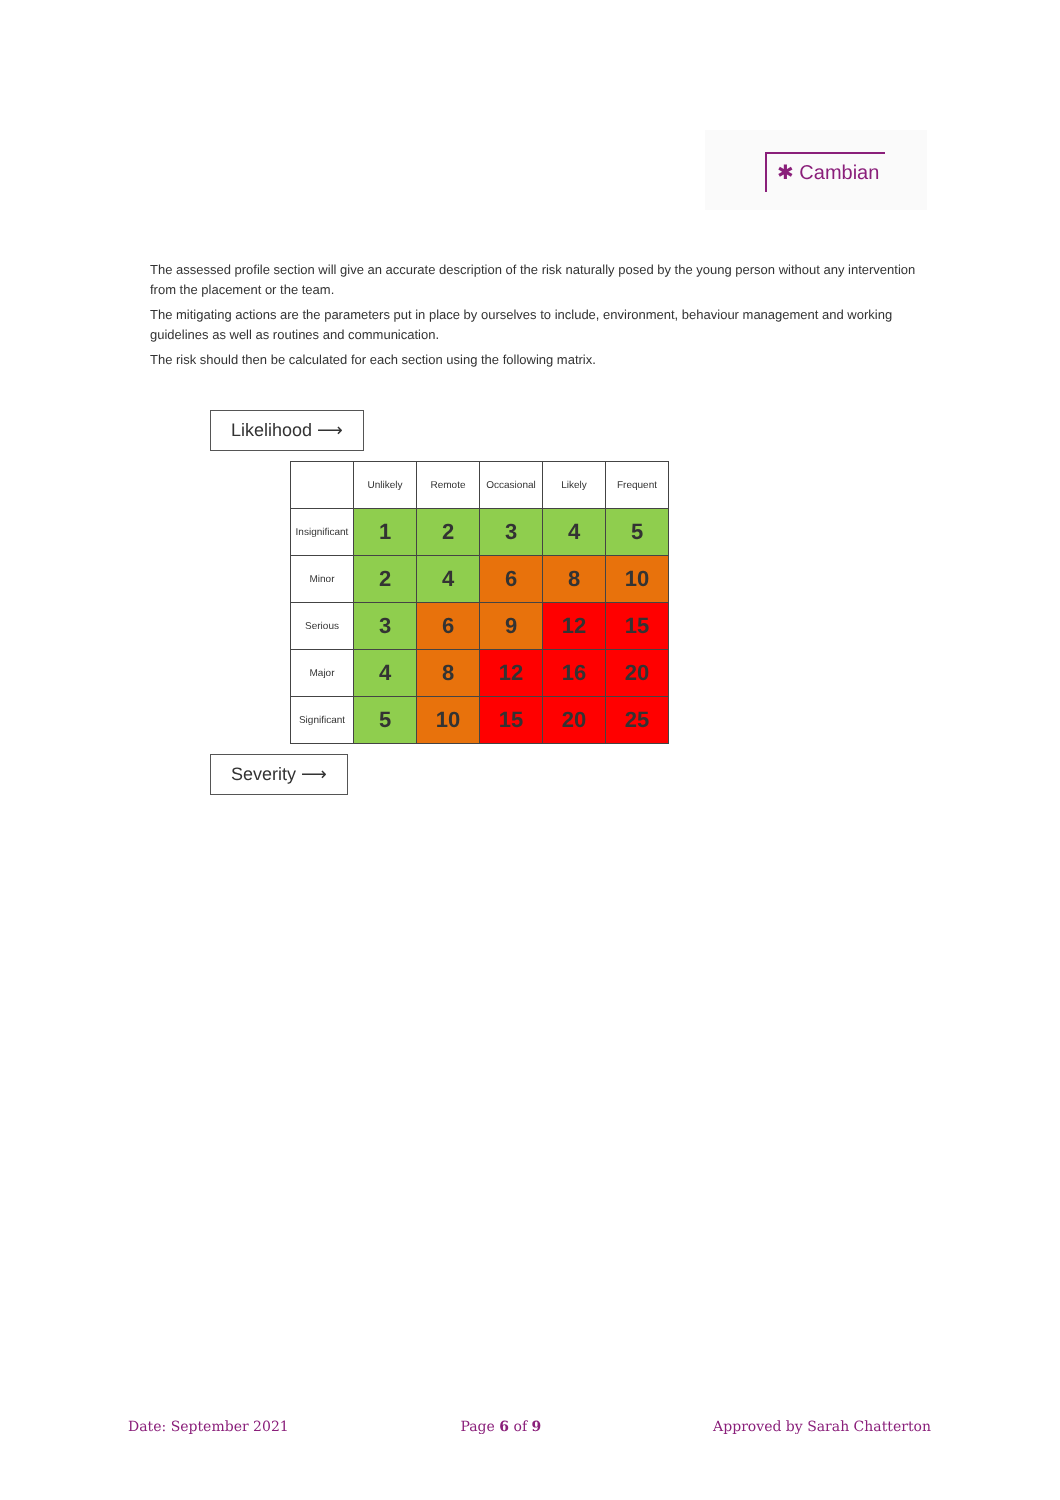✱ Cambian
The assessed profile section will give an accurate description of the risk naturally posed by the young person without any intervention from the placement or the team.
The mitigating actions are the parameters put in place by ourselves to include, environment, behaviour management and working guidelines as well as routines and communication.
The risk should then be calculated for each section using the following matrix.
Likelihood ⟶
| | Unlikely | Remote | Occasional | Likely | Frequent |
| --- | --- | --- | --- | --- | --- |
| Insignificant | 1 | 2 | 3 | 4 | 5 |
| Minor | 2 | 4 | 6 | 8 | 10 |
| Serious | 3 | 6 | 9 | 12 | 15 |
| Major | 4 | 8 | 12 | 16 | 20 |
| Significant | 5 | 10 | 15 | 20 | 25 |
Severity ⟶
Date: September 2021 Page 6 of 9 Approved by Sarah Chatterton